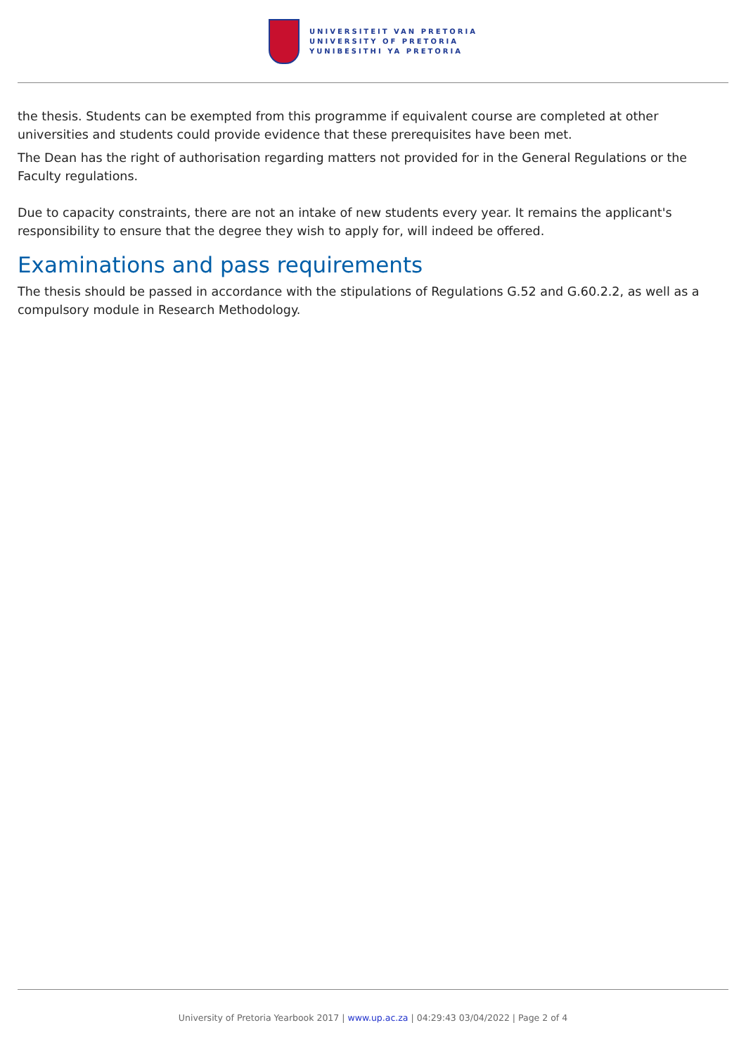UNIVERSITEIT VAN PRETORIA
UNIVERSITY OF PRETORIA
YUNIBESITHI YA PRETORIA
the thesis. Students can be exempted from this programme if equivalent course are completed at other universities and students could provide evidence that these prerequisites have been met.
The Dean has the right of authorisation regarding matters not provided for in the General Regulations or the Faculty regulations.
Due to capacity constraints, there are not an intake of new students every year. It remains the applicant's responsibility to ensure that the degree they wish to apply for, will indeed be offered.
Examinations and pass requirements
The thesis should be passed in accordance with the stipulations of Regulations G.52 and G.60.2.2, as well as a compulsory module in Research Methodology.
University of Pretoria Yearbook 2017 | www.up.ac.za | 04:29:43 03/04/2022 | Page 2 of 4